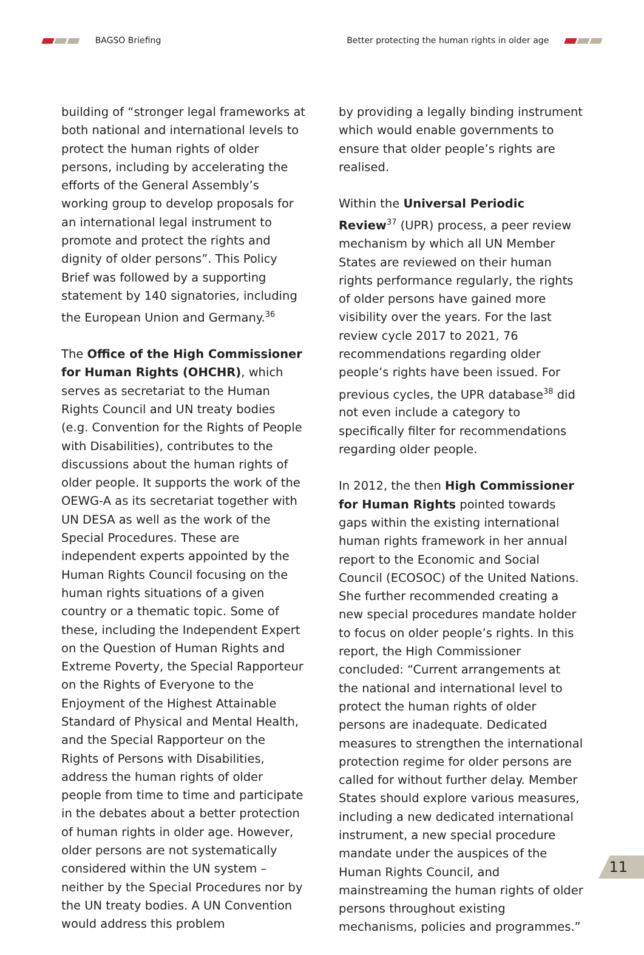BAGSO Briefing
Better protecting the human rights in older age
building of “stronger legal frameworks at both national and international levels to protect the human rights of older persons, including by accelerating the efforts of the General Assembly’s working group to develop proposals for an international legal instrument to promote and protect the rights and dignity of older persons”. This Policy Brief was followed by a supporting statement by 140 signatories, including the European Union and Germany.<sup>36</sup>
The Office of the High Commissioner for Human Rights (OHCHR), which serves as secretariat to the Human Rights Council and UN treaty bodies (e.g. Convention for the Rights of People with Disabilities), contributes to the discussions about the human rights of older people. It supports the work of the OEWG-A as its secretariat together with UN DESA as well as the work of the Special Procedures. These are independent experts appointed by the Human Rights Council focusing on the human rights situations of a given country or a thematic topic. Some of these, including the Independent Expert on the Question of Human Rights and Extreme Poverty, the Special Rapporteur on the Rights of Everyone to the Enjoyment of the Highest Attainable Standard of Physical and Mental Health, and the Special Rapporteur on the Rights of Persons with Disabilities, address the human rights of older people from time to time and participate in the debates about a better protection of human rights in older age. However, older persons are not systematically considered within the UN system – neither by the Special Procedures nor by the UN treaty bodies. A UN Convention would address this problem
by providing a legally binding instrument which would enable governments to ensure that older people’s rights are realised.
Within the Universal Periodic Review<sup>37</sup> (UPR) process, a peer review mechanism by which all UN Member States are reviewed on their human rights performance regularly, the rights of older persons have gained more visibility over the years. For the last review cycle 2017 to 2021, 76 recommendations regarding older people’s rights have been issued. For previous cycles, the UPR database<sup>38</sup> did not even include a category to specifically filter for recommendations regarding older people.
In 2012, the then High Commissioner for Human Rights pointed towards gaps within the existing international human rights framework in her annual report to the Economic and Social Council (ECOSOC) of the United Nations. She further recommended creating a new special procedures mandate holder to focus on older people’s rights. In this report, the High Commissioner concluded: “Current arrangements at the national and international level to protect the human rights of older persons are inadequate. Dedicated measures to strengthen the international protection regime for older persons are called for without further delay. Member States should explore various measures, including a new dedicated international instrument, a new special procedure mandate under the auspices of the Human Rights Council, and mainstreaming the human rights of older persons throughout existing mechanisms, policies and programmes.”
11